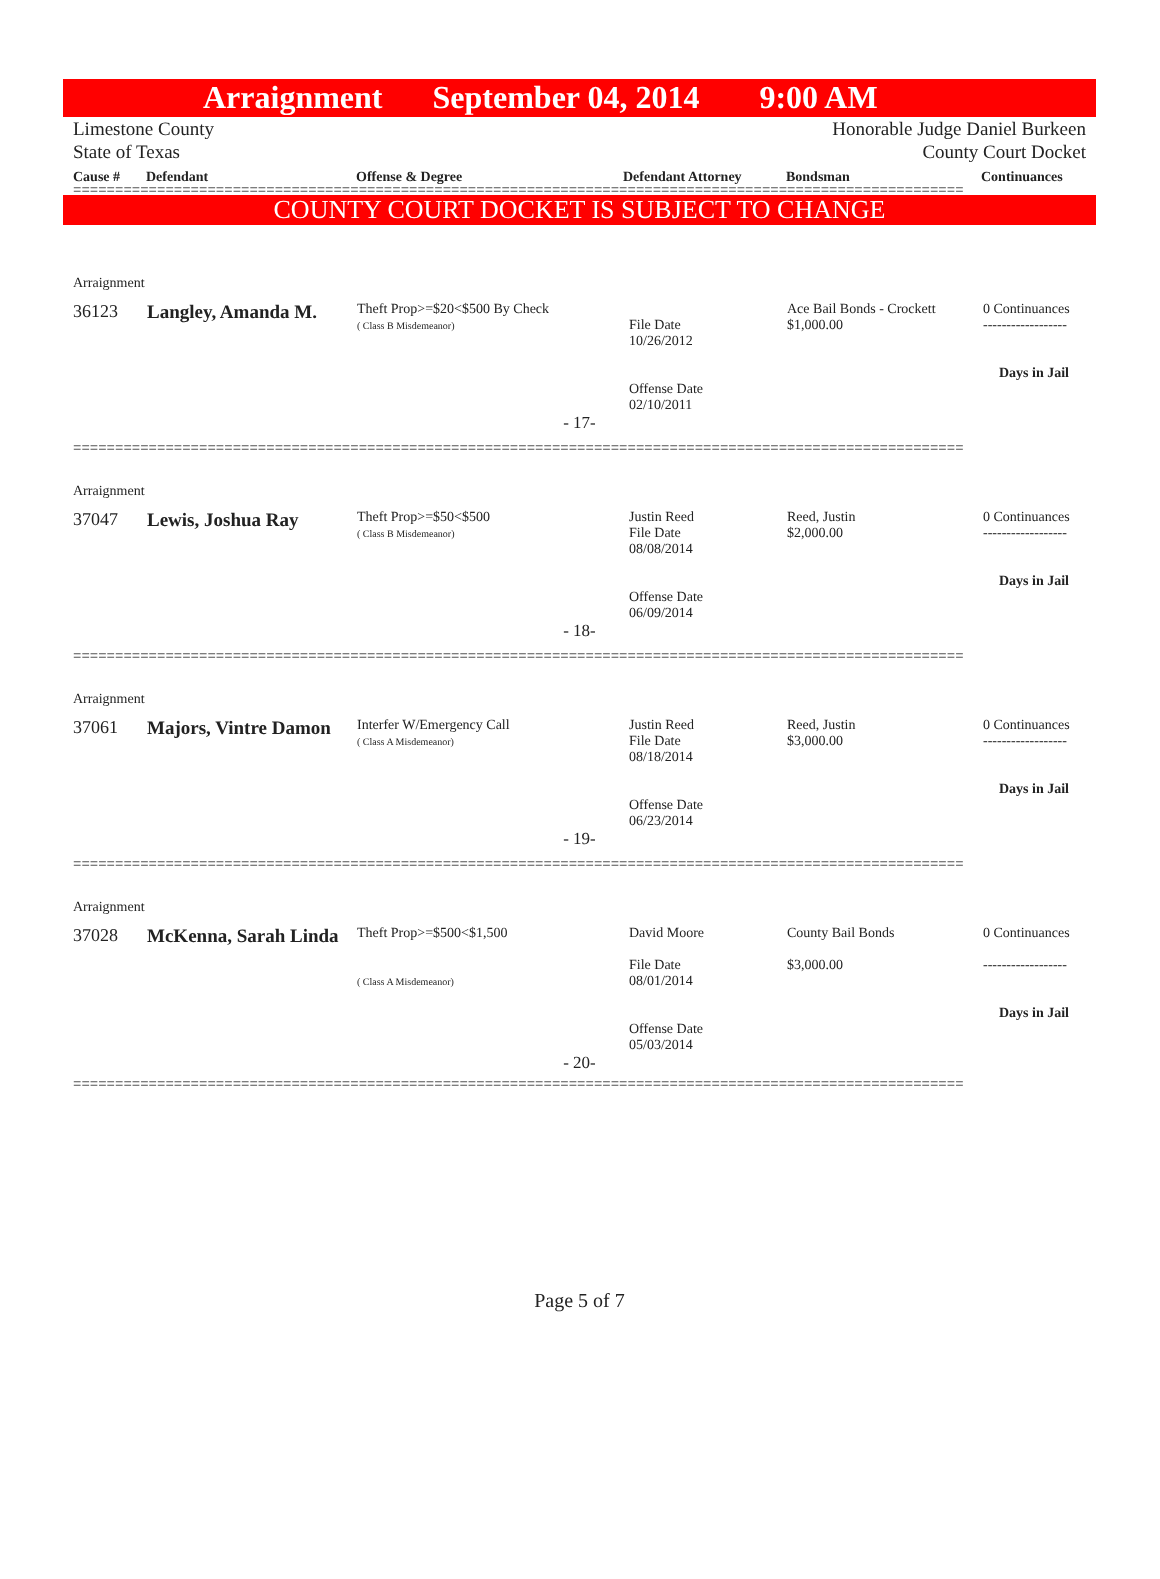Arraignment September 04, 2014 9:00 AM
Limestone County
State of Texas Honorable Judge Daniel Burkeen
County Court Docket
Cause # Defendant Offense & Degree Defendant Attorney Bondsman Continuances
==========================================================================================================
COUNTY COURT DOCKET IS SUBJECT TO CHANGE
Arraignment
| 36123 | Langley, Amanda M. | Theft Prop>=$20<$500 By Check ( Class B Misdemeanor) | File Date 10/26/2012 Offense Date 02/10/2011 | Ace Bail Bonds - Crockett $1,000.00 | 0 Continuances ------------------ Days in Jail |
- 17-
==========================================================================================================
Arraignment
| 37047 | Lewis, Joshua Ray | Theft Prop>=$50<$500 ( Class B Misdemeanor) | Justin Reed File Date 08/08/2014 Offense Date 06/09/2014 | Reed, Justin $2,000.00 | 0 Continuances ------------------ Days in Jail |
- 18-
==========================================================================================================
Arraignment
| 37061 | Majors, Vintre Damon | Interfer W/Emergency Call ( Class A Misdemeanor) | Justin Reed File Date 08/18/2014 Offense Date 06/23/2014 | Reed, Justin $3,000.00 | 0 Continuances ------------------ Days in Jail |
- 19-
==========================================================================================================
Arraignment
| 37028 | McKenna, Sarah Linda | Theft Prop>=$500<$1,500 ( Class A Misdemeanor) | David Moore File Date 08/01/2014 Offense Date 05/03/2014 | County Bail Bonds $3,000.00 | 0 Continuances ------------------ Days in Jail |
- 20-
==========================================================================================================
Page 5 of 7